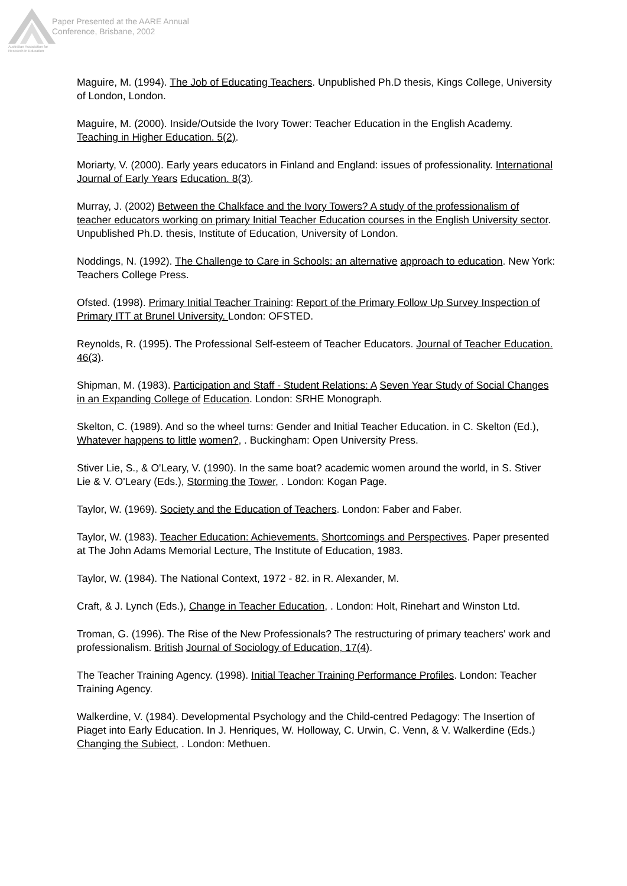Australian Association for Research in Education
Paper Presented at the AARE Annual
Conference, Brisbane, 2002
Maguire, M. (1994). The Job of Educating Teachers. Unpublished Ph.D thesis, Kings College, University of London, London.
Maguire, M. (2000). Inside/Outside the Ivory Tower: Teacher Education in the English Academy. Teaching in Higher Education. 5(2).
Moriarty, V. (2000). Early years educators in Finland and England: issues of professionality. International Journal of Early Years Education. 8(3).
Murray, J. (2002) Between the Chalkface and the Ivory Towers? A study of the professionalism of teacher educators working on primary Initial Teacher Education courses in the English University sector. Unpublished Ph.D. thesis, Institute of Education, University of London.
Noddings, N. (1992). The Challenge to Care in Schools: an alternative approach to education. New York: Teachers College Press.
Ofsted. (1998). Primary Initial Teacher Training: Report of the Primary Follow Up Survey Inspection of Primary ITT at Brunel University. London: OFSTED.
Reynolds, R. (1995). The Professional Self-esteem of Teacher Educators. Journal of Teacher Education. 46(3).
Shipman, M. (1983). Participation and Staff - Student Relations: A Seven Year Study of Social Changes in an Expanding College of Education. London: SRHE Monograph.
Skelton, C. (1989). And so the wheel turns: Gender and Initial Teacher Education. in C. Skelton (Ed.), Whatever happens to little women?, . Buckingham: Open University Press.
Stiver Lie, S., & O'Leary, V. (1990). In the same boat? academic women around the world, in S. Stiver Lie & V. O'Leary (Eds.), Storming the Tower, . London: Kogan Page.
Taylor, W. (1969). Society and the Education of Teachers. London: Faber and Faber.
Taylor, W. (1983). Teacher Education: Achievements. Shortcomings and Perspectives. Paper presented at The John Adams Memorial Lecture, The Institute of Education, 1983.
Taylor, W. (1984). The National Context, 1972 - 82. in R. Alexander, M.
Craft, & J. Lynch (Eds.), Change in Teacher Education, . London: Holt, Rinehart and Winston Ltd.
Troman, G. (1996). The Rise of the New Professionals? The restructuring of primary teachers' work and professionalism. British Journal of Sociology of Education, 17(4).
The Teacher Training Agency. (1998). Initial Teacher Training Performance Profiles. London: Teacher Training Agency.
Walkerdine, V. (1984). Developmental Psychology and the Child-centred Pedagogy: The Insertion of Piaget into Early Education. In J. Henriques, W. Holloway, C. Urwin, C. Venn, & V. Walkerdine (Eds.) Changing the Subiect, . London: Methuen.